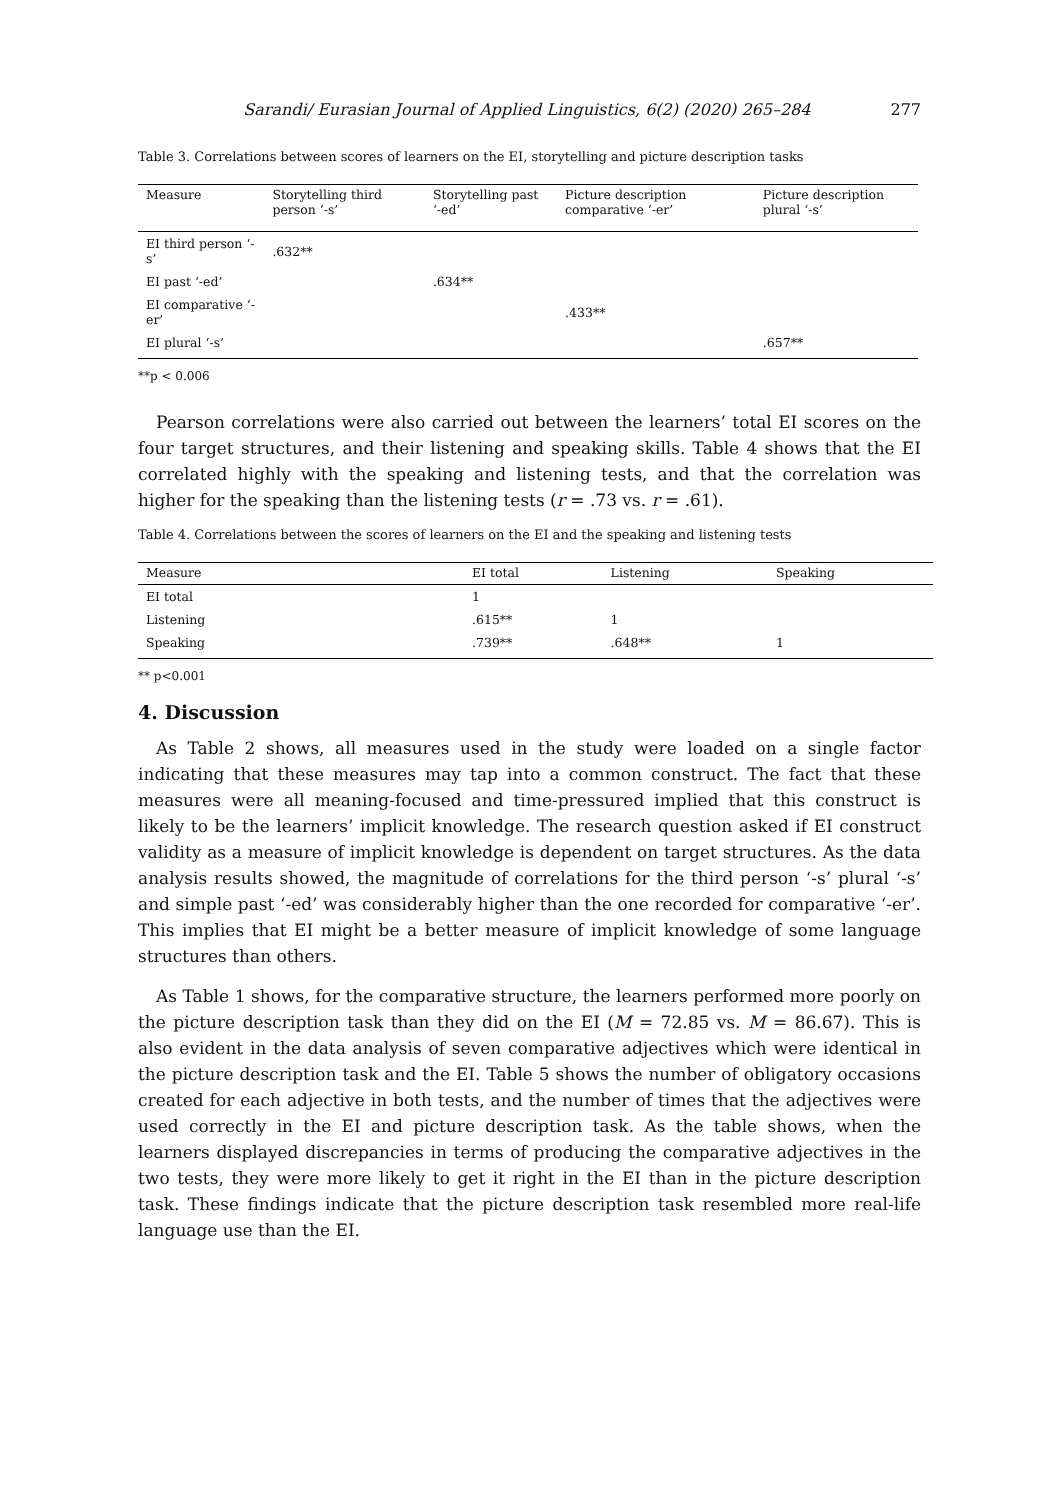Sarandi/ Eurasian Journal of Applied Linguistics, 6(2) (2020) 265–284 277
Table 3. Correlations between scores of learners on the EI, storytelling and picture description tasks
| Measure | Storytelling third person ‘-s’ | Storytelling past ‘-ed’ | Picture description comparative ‘-er’ | Picture description plural ‘-s’ |
| --- | --- | --- | --- | --- |
| EI third person ‘-s’ | .632** | | | |
| EI past ‘-ed’ | | .634** | | |
| EI comparative ‘-er’ | | | .433** | |
| EI plural ‘-s’ | | | | .657** |
**p < 0.006
Pearson correlations were also carried out between the learners’ total EI scores on the four target structures, and their listening and speaking skills. Table 4 shows that the EI correlated highly with the speaking and listening tests, and that the correlation was higher for the speaking than the listening tests (r = .73 vs. r = .61).
Table 4. Correlations between the scores of learners on the EI and the speaking and listening tests
| Measure | EI total | Listening | Speaking |
| --- | --- | --- | --- |
| EI total | 1 | | |
| Listening | .615** | 1 | |
| Speaking | .739** | .648** | 1 |
** p<0.001
4. Discussion
As Table 2 shows, all measures used in the study were loaded on a single factor indicating that these measures may tap into a common construct. The fact that these measures were all meaning-focused and time-pressured implied that this construct is likely to be the learners’ implicit knowledge. The research question asked if EI construct validity as a measure of implicit knowledge is dependent on target structures. As the data analysis results showed, the magnitude of correlations for the third person ‘-s’ plural ‘-s’ and simple past ‘-ed’ was considerably higher than the one recorded for comparative ‘-er’. This implies that EI might be a better measure of implicit knowledge of some language structures than others.
As Table 1 shows, for the comparative structure, the learners performed more poorly on the picture description task than they did on the EI (M = 72.85 vs. M = 86.67). This is also evident in the data analysis of seven comparative adjectives which were identical in the picture description task and the EI. Table 5 shows the number of obligatory occasions created for each adjective in both tests, and the number of times that the adjectives were used correctly in the EI and picture description task. As the table shows, when the learners displayed discrepancies in terms of producing the comparative adjectives in the two tests, they were more likely to get it right in the EI than in the picture description task. These findings indicate that the picture description task resembled more real-life language use than the EI.